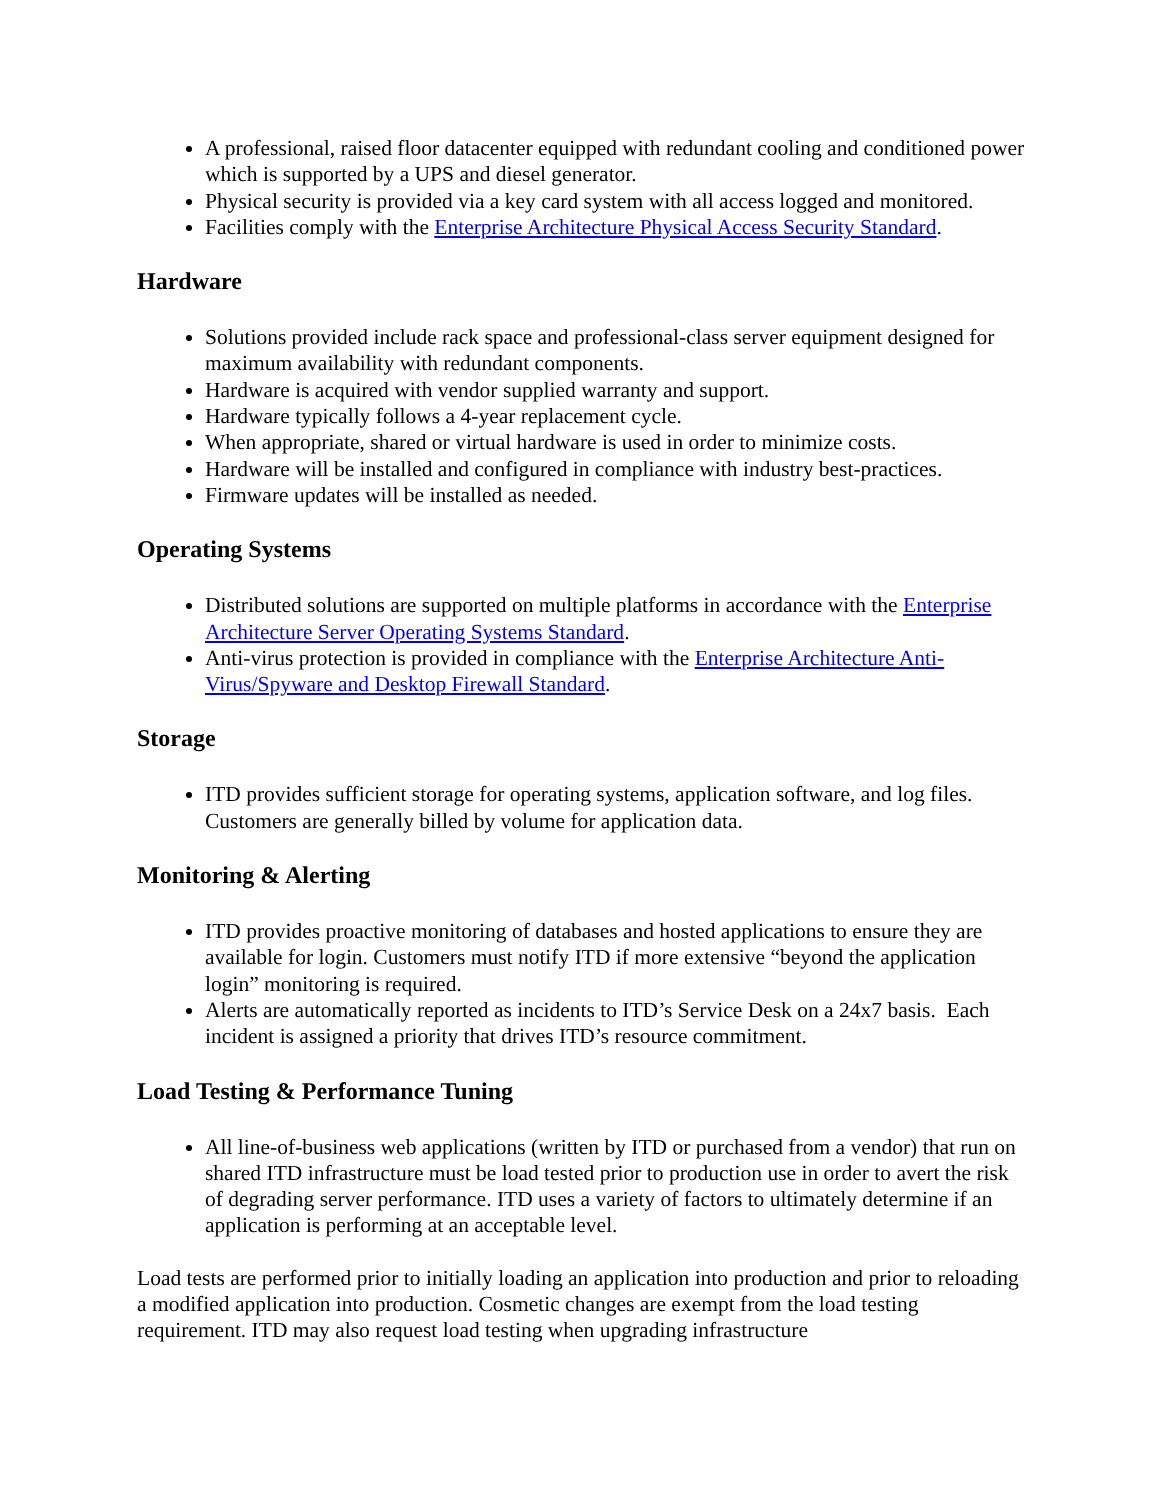A professional, raised floor datacenter equipped with redundant cooling and conditioned power which is supported by a UPS and diesel generator.
Physical security is provided via a key card system with all access logged and monitored.
Facilities comply with the Enterprise Architecture Physical Access Security Standard.
Hardware
Solutions provided include rack space and professional-class server equipment designed for maximum availability with redundant components.
Hardware is acquired with vendor supplied warranty and support.
Hardware typically follows a 4-year replacement cycle.
When appropriate, shared or virtual hardware is used in order to minimize costs.
Hardware will be installed and configured in compliance with industry best-practices.
Firmware updates will be installed as needed.
Operating Systems
Distributed solutions are supported on multiple platforms in accordance with the Enterprise Architecture Server Operating Systems Standard.
Anti-virus protection is provided in compliance with the Enterprise Architecture Anti-Virus/Spyware and Desktop Firewall Standard.
Storage
ITD provides sufficient storage for operating systems, application software, and log files. Customers are generally billed by volume for application data.
Monitoring & Alerting
ITD provides proactive monitoring of databases and hosted applications to ensure they are available for login. Customers must notify ITD if more extensive “beyond the application login” monitoring is required.
Alerts are automatically reported as incidents to ITD’s Service Desk on a 24x7 basis. Each incident is assigned a priority that drives ITD’s resource commitment.
Load Testing & Performance Tuning
All line-of-business web applications (written by ITD or purchased from a vendor) that run on shared ITD infrastructure must be load tested prior to production use in order to avert the risk of degrading server performance. ITD uses a variety of factors to ultimately determine if an application is performing at an acceptable level.
Load tests are performed prior to initially loading an application into production and prior to reloading a modified application into production. Cosmetic changes are exempt from the load testing requirement. ITD may also request load testing when upgrading infrastructure